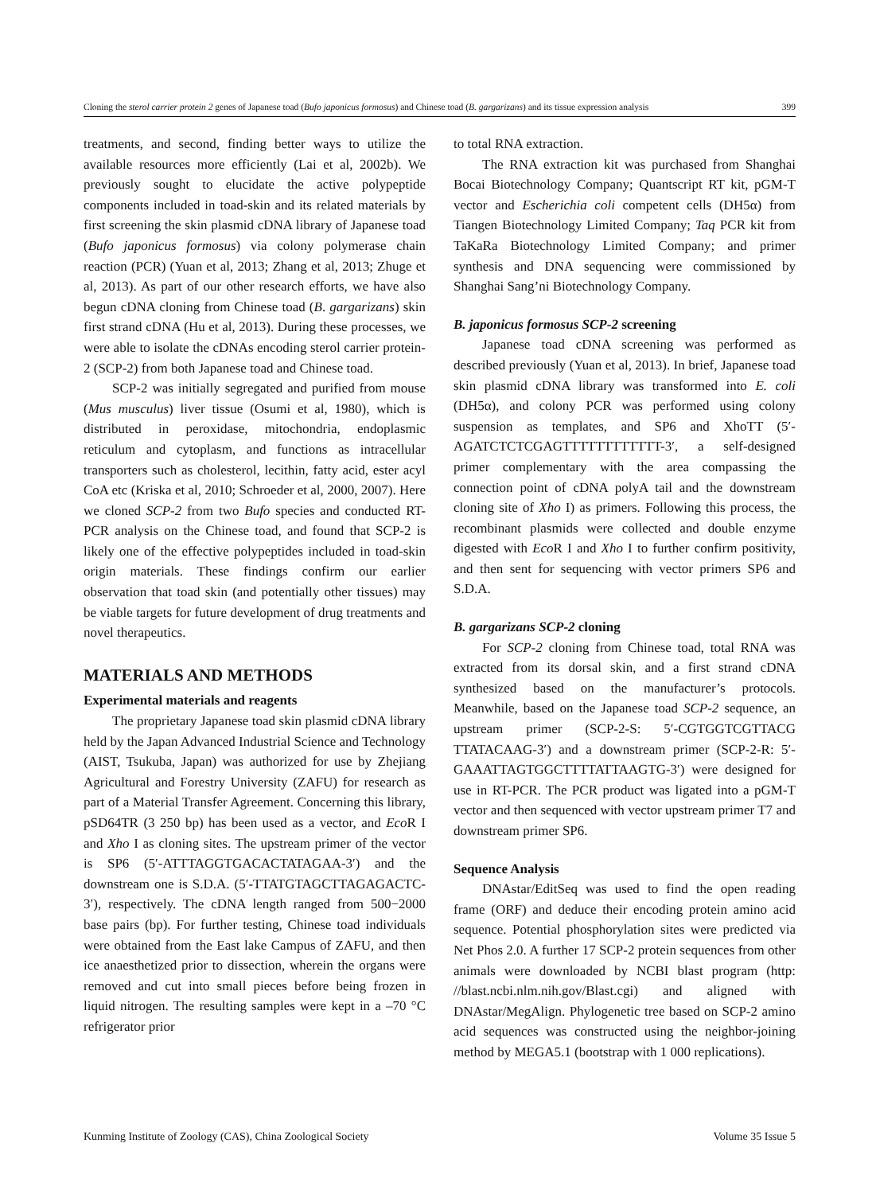Cloning the sterol carrier protein 2 genes of Japanese toad (Bufo japonicus formosus) and Chinese toad (B. gargarizans) and its tissue expression analysis 399
treatments, and second, finding better ways to utilize the available resources more efficiently (Lai et al, 2002b). We previously sought to elucidate the active polypeptide components included in toad-skin and its related materials by first screening the skin plasmid cDNA library of Japanese toad (Bufo japonicus formosus) via colony polymerase chain reaction (PCR) (Yuan et al, 2013; Zhang et al, 2013; Zhuge et al, 2013). As part of our other research efforts, we have also begun cDNA cloning from Chinese toad (B. gargarizans) skin first strand cDNA (Hu et al, 2013). During these processes, we were able to isolate the cDNAs encoding sterol carrier protein-2 (SCP-2) from both Japanese toad and Chinese toad.
SCP-2 was initially segregated and purified from mouse (Mus musculus) liver tissue (Osumi et al, 1980), which is distributed in peroxidase, mitochondria, endoplasmic reticulum and cytoplasm, and functions as intracellular transporters such as cholesterol, lecithin, fatty acid, ester acyl CoA etc (Kriska et al, 2010; Schroeder et al, 2000, 2007). Here we cloned SCP-2 from two Bufo species and conducted RT-PCR analysis on the Chinese toad, and found that SCP-2 is likely one of the effective polypeptides included in toad-skin origin materials. These findings confirm our earlier observation that toad skin (and potentially other tissues) may be viable targets for future development of drug treatments and novel therapeutics.
MATERIALS AND METHODS
Experimental materials and reagents
The proprietary Japanese toad skin plasmid cDNA library held by the Japan Advanced Industrial Science and Technology (AIST, Tsukuba, Japan) was authorized for use by Zhejiang Agricultural and Forestry University (ZAFU) for research as part of a Material Transfer Agreement. Concerning this library, pSD64TR (3 250 bp) has been used as a vector, and Eco R I and Xho I as cloning sites. The upstream primer of the vector is SP6 (5′-ATTTAGGTGACACTATAGAA-3′) and the downstream one is S.D.A. (5′-TTATGTAGCTTAGAGACTC-3′), respectively. The cDNA length ranged from 500−2000 base pairs (bp). For further testing, Chinese toad individuals were obtained from the East lake Campus of ZAFU, and then ice anaesthetized prior to dissection, wherein the organs were removed and cut into small pieces before being frozen in liquid nitrogen. The resulting samples were kept in a –70 °C refrigerator prior
to total RNA extraction.
The RNA extraction kit was purchased from Shanghai Bocai Biotechnology Company; Quantscript RT kit, pGM-T vector and Escherichia coli competent cells (DH5α) from Tiangen Biotechnology Limited Company; Taq PCR kit from TaKaRa Biotechnology Limited Company; and primer synthesis and DNA sequencing were commissioned by Shanghai Sang’ni Biotechnology Company.
B. japonicus formosus SCP-2 screening
Japanese toad cDNA screening was performed as described previously (Yuan et al, 2013). In brief, Japanese toad skin plasmid cDNA library was transformed into E. coli (DH5α), and colony PCR was performed using colony suspension as templates, and SP6 and XhoTT (5′-AGATCTCTCGAGTTTTTTTTTTTT-3′, a self-designed primer complementary with the area compassing the connection point of cDNA polyA tail and the downstream cloning site of Xho I) as primers. Following this process, the recombinant plasmids were collected and double enzyme digested with Eco R I and Xho I to further confirm positivity, and then sent for sequencing with vector primers SP6 and S.D.A.
B. gargarizans SCP-2 cloning
For SCP-2 cloning from Chinese toad, total RNA was extracted from its dorsal skin, and a first strand cDNA synthesized based on the manufacturer’s protocols. Meanwhile, based on the Japanese toad SCP-2 sequence, an upstream primer (SCP-2-S: 5′-CGTGGTCGTTACG TTATACAAG-3′) and a downstream primer (SCP-2-R: 5′-GAAATTAGTGGCTTTTATTAAGTG-3′) were designed for use in RT-PCR. The PCR product was ligated into a pGM-T vector and then sequenced with vector upstream primer T7 and downstream primer SP6.
Sequence Analysis
DNAstar/EditSeq was used to find the open reading frame (ORF) and deduce their encoding protein amino acid sequence. Potential phosphorylation sites were predicted via Net Phos 2.0. A further 17 SCP-2 protein sequences from other animals were downloaded by NCBI blast program (http: //blast.ncbi.nlm.nih.gov/Blast.cgi) and aligned with DNAstar/MegAlign. Phylogenetic tree based on SCP-2 amino acid sequences was constructed using the neighbor-joining method by MEGA5.1 (bootstrap with 1 000 replications).
Kunming Institute of Zoology (CAS), China Zoological Society Volume 35 Issue 5